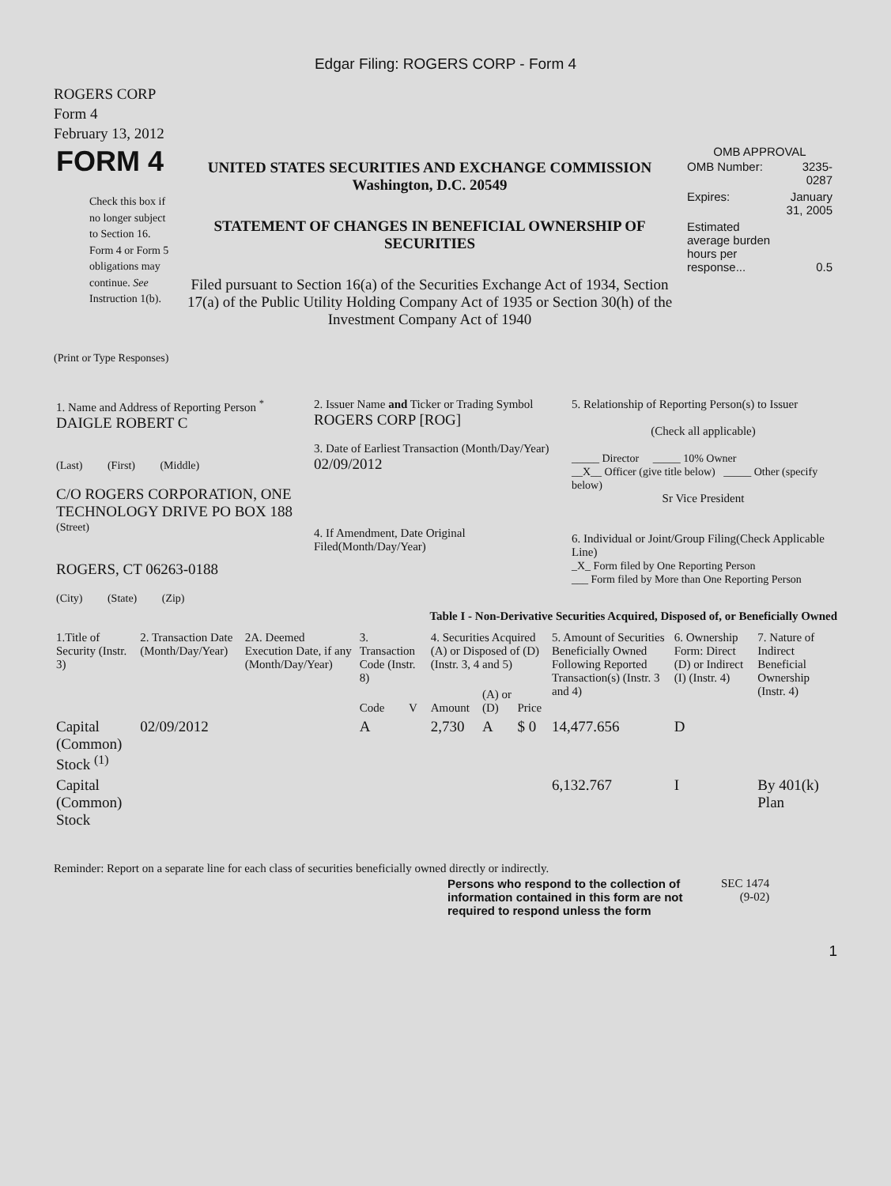Edgar Filing: ROGERS CORP - Form 4
ROGERS CORP
Form 4
February 13, 2012
| FORM 4 Check this box if no longer subject to Section 16. Form 4 or Form 5 obligations may continue. See Instruction 1(b). | UNITED STATES SECURITIES AND EXCHANGE COMMISSION Washington, D.C. 20549 STATEMENT OF CHANGES IN BENEFICIAL OWNERSHIP OF SECURITIES Filed pursuant to Section 16(a) of the Securities Exchange Act of 1934, Section 17(a) of the Public Utility Holding Company Act of 1935 or Section 30(h) of the Investment Company Act of 1940 | OMB APPROVAL / OMB Number: / 3235-0287 / / Expires: / January 31, 2005 / / Estimated average burden hours per response... / 0.5 / |
(Print or Type Responses)
| 1. Name and Address of Reporting Person <sup>*</sup> DAIGLE ROBERT C (Last) (First) (Middle) C/O ROGERS CORPORATION, ONE TECHNOLOGY DRIVE PO BOX 188 (Street) ROGERS, CT 06263-0188 (City) (State) (Zip) | 2. Issuer Name and Ticker or Trading Symbol ROGERS CORP [ROG] 3. Date of Earliest Transaction (Month/Day/Year) 02/09/2012 4. If Amendment, Date Original Filed(Month/Day/Year) | 5. Relationship of Reporting Person(s) to Issuer (Check all applicable) _____ Director _____ 10% Owner __X__ Officer (give title below) _____ Other (specify below) Sr Vice President 6. Individual or Joint/Group Filing(Check Applicable Line) _X_ Form filed by One Reporting Person ___ Form filed by More than One Reporting Person |
Table I - Non-Derivative Securities Acquired, Disposed of, or Beneficially Owned
| 1.Title of Security (Instr. 3) | 2. Transaction Date (Month/Day/Year) | 2A. Deemed Execution Date, if any (Month/Day/Year) | 3. Transaction Code (Instr. 8) | | 4. Securities Acquired (A) or Disposed of (D) (Instr. 3, 4 and 5) | | | 5. Amount of Securities Beneficially Owned Following Reported Transaction(s) (Instr. 3 and 4) | 6. Ownership Form: Direct (D) or Indirect (I) (Instr. 4) | 7. Nature of Indirect Beneficial Ownership (Instr. 4) |
| --- | --- | --- | --- | --- | --- | --- | --- | --- | --- | --- |
| | | | Code | V | Amount | (A) or (D) | Price | | | |
| Capital (Common) Stock <sup>(1)</sup> | 02/09/2012 | | A | | 2,730 | A | $ 0 | 14,477.656 | D | |
| Capital (Common) Stock | | | | | | | | 6,132.767 | I | By 401(k) Plan |
Reminder: Report on a separate line for each class of securities beneficially owned directly or indirectly.
| Persons who respond to the collection of information contained in this form are not required to respond unless the form | SEC 1474 (9-02) |
1